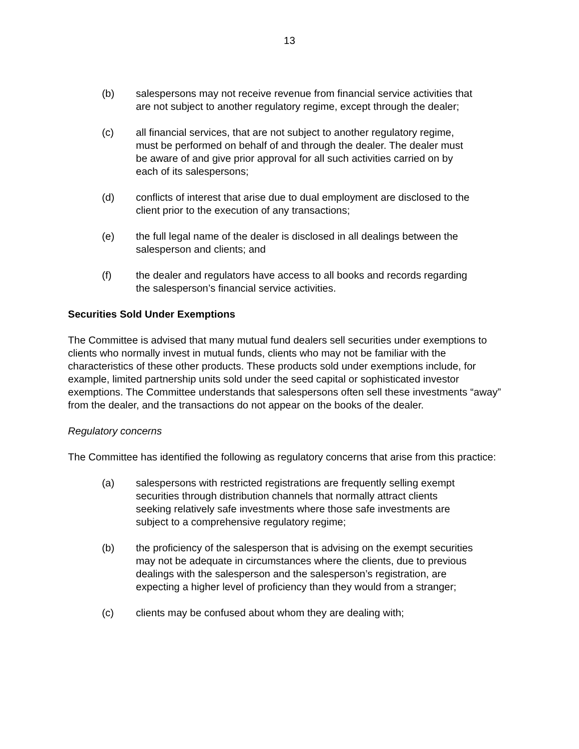13
(b) salespersons may not receive revenue from financial service activities that are not subject to another regulatory regime, except through the dealer;
(c) all financial services, that are not subject to another regulatory regime, must be performed on behalf of and through the dealer. The dealer must be aware of and give prior approval for all such activities carried on by each of its salespersons;
(d) conflicts of interest that arise due to dual employment are disclosed to the client prior to the execution of any transactions;
(e) the full legal name of the dealer is disclosed in all dealings between the salesperson and clients; and
(f) the dealer and regulators have access to all books and records regarding the salesperson’s financial service activities.
Securities Sold Under Exemptions
The Committee is advised that many mutual fund dealers sell securities under exemptions to clients who normally invest in mutual funds, clients who may not be familiar with the characteristics of these other products. These products sold under exemptions include, for example, limited partnership units sold under the seed capital or sophisticated investor exemptions. The Committee understands that salespersons often sell these investments “away” from the dealer, and the transactions do not appear on the books of the dealer.
Regulatory concerns
The Committee has identified the following as regulatory concerns that arise from this practice:
(a) salespersons with restricted registrations are frequently selling exempt securities through distribution channels that normally attract clients seeking relatively safe investments where those safe investments are subject to a comprehensive regulatory regime;
(b) the proficiency of the salesperson that is advising on the exempt securities may not be adequate in circumstances where the clients, due to previous dealings with the salesperson and the salesperson’s registration, are expecting a higher level of proficiency than they would from a stranger;
(c) clients may be confused about whom they are dealing with;